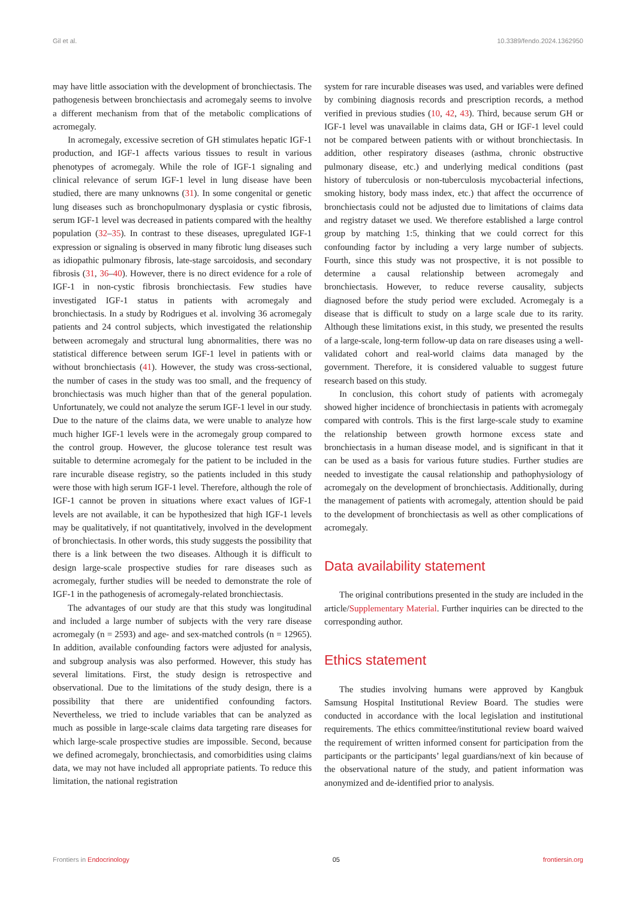Gil et al. 10.3389/fendo.2024.1362950
may have little association with the development of bronchiectasis. The pathogenesis between bronchiectasis and acromegaly seems to involve a different mechanism from that of the metabolic complications of acromegaly.
In acromegaly, excessive secretion of GH stimulates hepatic IGF-1 production, and IGF-1 affects various tissues to result in various phenotypes of acromegaly. While the role of IGF-1 signaling and clinical relevance of serum IGF-1 level in lung disease have been studied, there are many unknowns (31). In some congenital or genetic lung diseases such as bronchopulmonary dysplasia or cystic fibrosis, serum IGF-1 level was decreased in patients compared with the healthy population (32–35). In contrast to these diseases, upregulated IGF-1 expression or signaling is observed in many fibrotic lung diseases such as idiopathic pulmonary fibrosis, late-stage sarcoidosis, and secondary fibrosis (31, 36–40). However, there is no direct evidence for a role of IGF-1 in non-cystic fibrosis bronchiectasis. Few studies have investigated IGF-1 status in patients with acromegaly and bronchiectasis. In a study by Rodrigues et al. involving 36 acromegaly patients and 24 control subjects, which investigated the relationship between acromegaly and structural lung abnormalities, there was no statistical difference between serum IGF-1 level in patients with or without bronchiectasis (41). However, the study was cross-sectional, the number of cases in the study was too small, and the frequency of bronchiectasis was much higher than that of the general population. Unfortunately, we could not analyze the serum IGF-1 level in our study. Due to the nature of the claims data, we were unable to analyze how much higher IGF-1 levels were in the acromegaly group compared to the control group. However, the glucose tolerance test result was suitable to determine acromegaly for the patient to be included in the rare incurable disease registry, so the patients included in this study were those with high serum IGF-1 level. Therefore, although the role of IGF-1 cannot be proven in situations where exact values of IGF-1 levels are not available, it can be hypothesized that high IGF-1 levels may be qualitatively, if not quantitatively, involved in the development of bronchiectasis. In other words, this study suggests the possibility that there is a link between the two diseases. Although it is difficult to design large-scale prospective studies for rare diseases such as acromegaly, further studies will be needed to demonstrate the role of IGF-1 in the pathogenesis of acromegaly-related bronchiectasis.
The advantages of our study are that this study was longitudinal and included a large number of subjects with the very rare disease acromegaly (n = 2593) and age- and sex-matched controls (n = 12965). In addition, available confounding factors were adjusted for analysis, and subgroup analysis was also performed. However, this study has several limitations. First, the study design is retrospective and observational. Due to the limitations of the study design, there is a possibility that there are unidentified confounding factors. Nevertheless, we tried to include variables that can be analyzed as much as possible in large-scale claims data targeting rare diseases for which large-scale prospective studies are impossible. Second, because we defined acromegaly, bronchiectasis, and comorbidities using claims data, we may not have included all appropriate patients. To reduce this limitation, the national registration
system for rare incurable diseases was used, and variables were defined by combining diagnosis records and prescription records, a method verified in previous studies (10, 42, 43). Third, because serum GH or IGF-1 level was unavailable in claims data, GH or IGF-1 level could not be compared between patients with or without bronchiectasis. In addition, other respiratory diseases (asthma, chronic obstructive pulmonary disease, etc.) and underlying medical conditions (past history of tuberculosis or non-tuberculosis mycobacterial infections, smoking history, body mass index, etc.) that affect the occurrence of bronchiectasis could not be adjusted due to limitations of claims data and registry dataset we used. We therefore established a large control group by matching 1:5, thinking that we could correct for this confounding factor by including a very large number of subjects. Fourth, since this study was not prospective, it is not possible to determine a causal relationship between acromegaly and bronchiectasis. However, to reduce reverse causality, subjects diagnosed before the study period were excluded. Acromegaly is a disease that is difficult to study on a large scale due to its rarity. Although these limitations exist, in this study, we presented the results of a large-scale, long-term follow-up data on rare diseases using a well-validated cohort and real-world claims data managed by the government. Therefore, it is considered valuable to suggest future research based on this study.
In conclusion, this cohort study of patients with acromegaly showed higher incidence of bronchiectasis in patients with acromegaly compared with controls. This is the first large-scale study to examine the relationship between growth hormone excess state and bronchiectasis in a human disease model, and is significant in that it can be used as a basis for various future studies. Further studies are needed to investigate the causal relationship and pathophysiology of acromegaly on the development of bronchiectasis. Additionally, during the management of patients with acromegaly, attention should be paid to the development of bronchiectasis as well as other complications of acromegaly.
Data availability statement
The original contributions presented in the study are included in the article/Supplementary Material. Further inquiries can be directed to the corresponding author.
Ethics statement
The studies involving humans were approved by Kangbuk Samsung Hospital Institutional Review Board. The studies were conducted in accordance with the local legislation and institutional requirements. The ethics committee/institutional review board waived the requirement of written informed consent for participation from the participants or the participants’ legal guardians/next of kin because of the observational nature of the study, and patient information was anonymized and de-identified prior to analysis.
Frontiers in Endocrinology 05 frontiersin.org